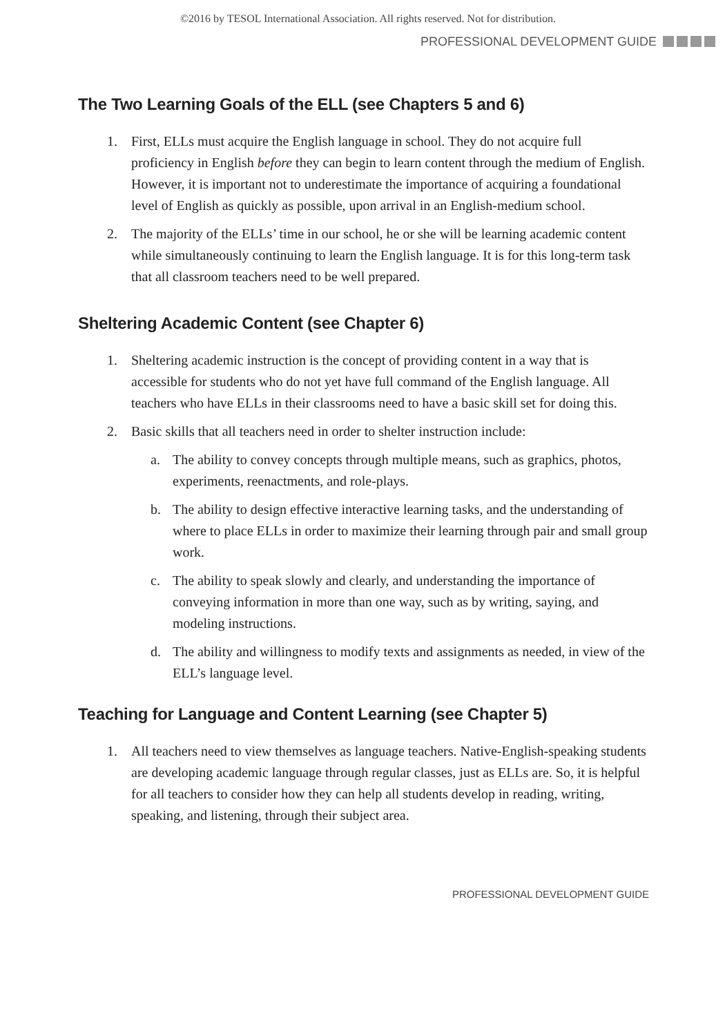©2016 by TESOL International Association. All rights reserved. Not for distribution.
PROFESSIONAL DEVELOPMENT GUIDE
The Two Learning Goals of the ELL (see Chapters 5 and 6)
1. First, ELLs must acquire the English language in school. They do not acquire full proficiency in English before they can begin to learn content through the medium of English. However, it is important not to underestimate the importance of acquiring a foundational level of English as quickly as possible, upon arrival in an English-medium school.
2. The majority of the ELLs’ time in our school, he or she will be learning academic content while simultaneously continuing to learn the English language. It is for this long-term task that all classroom teachers need to be well prepared.
Sheltering Academic Content (see Chapter 6)
1. Sheltering academic instruction is the concept of providing content in a way that is accessible for students who do not yet have full command of the English language. All teachers who have ELLs in their classrooms need to have a basic skill set for doing this.
2. Basic skills that all teachers need in order to shelter instruction include:
a. The ability to convey concepts through multiple means, such as graphics, photos, experiments, reenactments, and role-plays.
b. The ability to design effective interactive learning tasks, and the understanding of where to place ELLs in order to maximize their learning through pair and small group work.
c. The ability to speak slowly and clearly, and understanding the importance of conveying information in more than one way, such as by writing, saying, and modeling instructions.
d. The ability and willingness to modify texts and assignments as needed, in view of the ELL’s language level.
Teaching for Language and Content Learning (see Chapter 5)
1. All teachers need to view themselves as language teachers. Native-English-speaking students are developing academic language through regular classes, just as ELLs are. So, it is helpful for all teachers to consider how they can help all students develop in reading, writing, speaking, and listening, through their subject area.
PROFESSIONAL DEVELOPMENT GUIDE